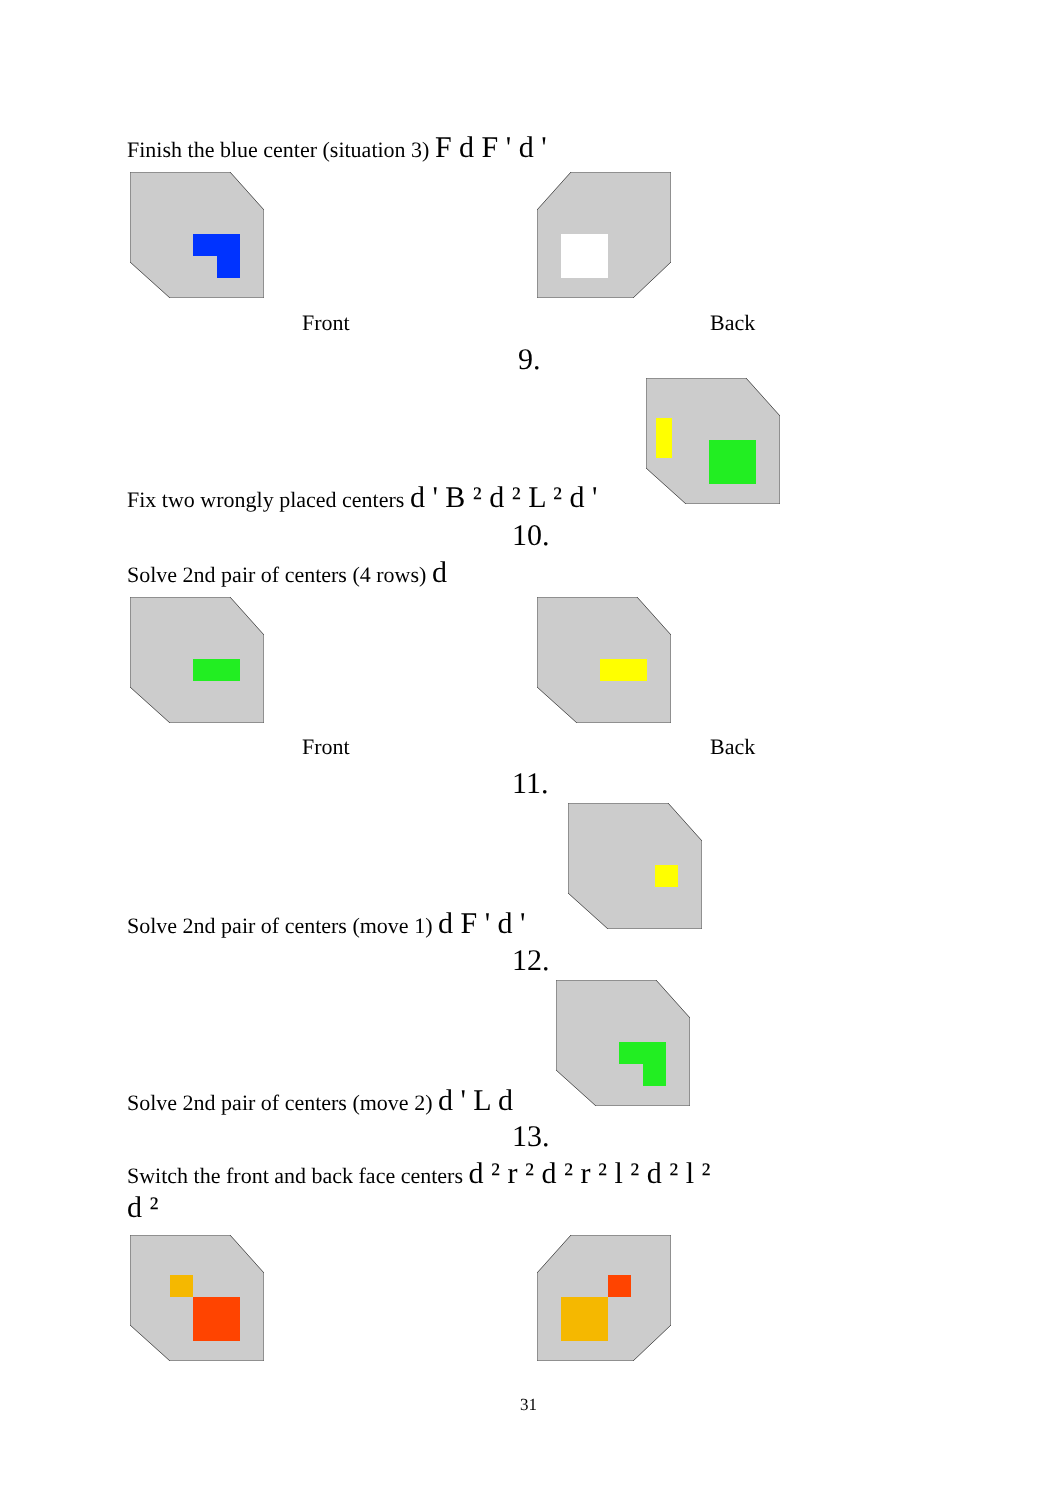Finish the blue center (situation 3) F d F ' d '
Front Back
9.
Fix two wrongly placed centers d ' B ² d ² L ² d '
10.
Solve 2nd pair of centers (4 rows) d
Front Back
11.
Solve 2nd pair of centers (move 1) d F ' d '
12.
Solve 2nd pair of centers (move 2) d ' L d
13.
Switch the front and back face centers d ² r ² d ² r ² l ² d ² l ² d ²
31